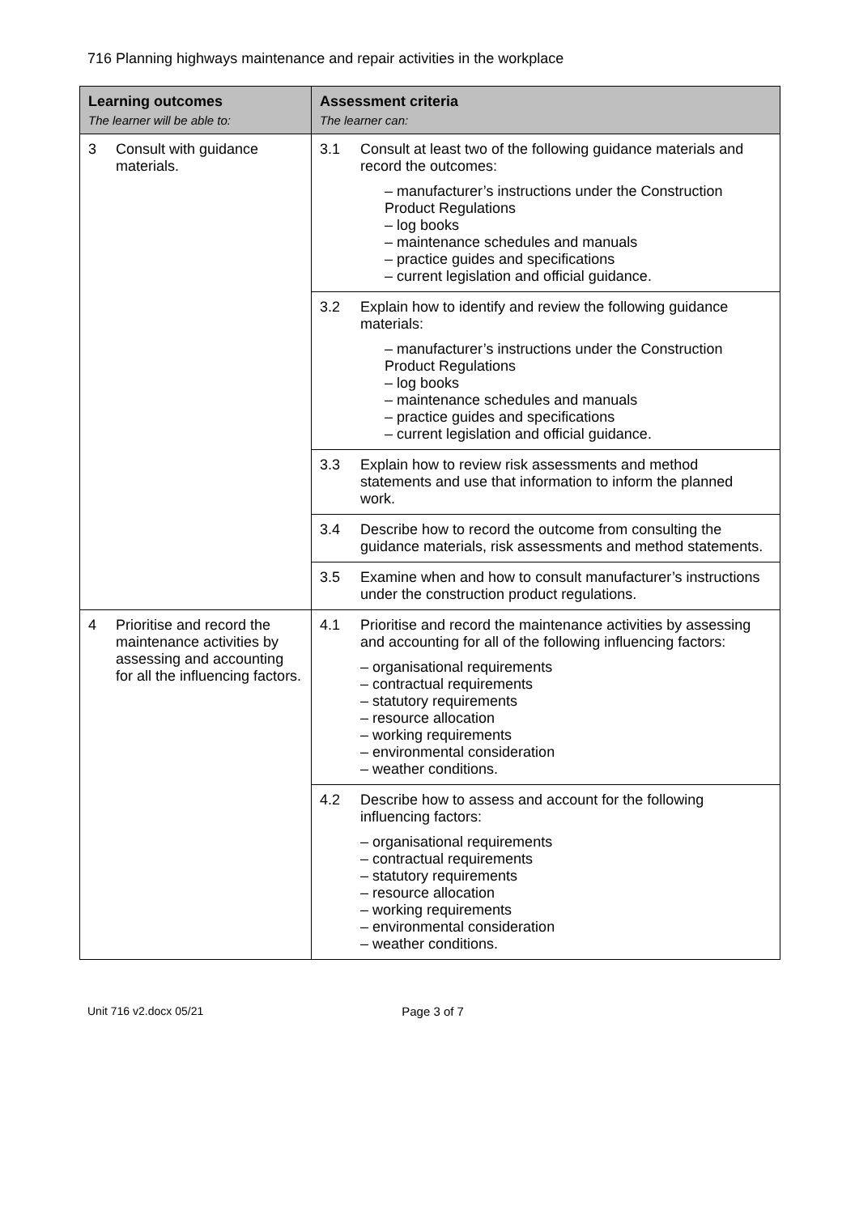716 Planning highways maintenance and repair activities in the workplace
| Learning outcomes The learner will be able to: | Assessment criteria The learner can: |
| --- | --- |
| 3 Consult with guidance materials. | 3.1 Consult at least two of the following guidance materials and record the outcomes: – manufacturer’s instructions under the Construction Product Regulations – log books – maintenance schedules and manuals – practice guides and specifications – current legislation and official guidance. |
| | 3.2 Explain how to identify and review the following guidance materials: – manufacturer’s instructions under the Construction Product Regulations – log books – maintenance schedules and manuals – practice guides and specifications – current legislation and official guidance. |
| | 3.3 Explain how to review risk assessments and method statements and use that information to inform the planned work. |
| | 3.4 Describe how to record the outcome from consulting the guidance materials, risk assessments and method statements. |
| | 3.5 Examine when and how to consult manufacturer’s instructions under the construction product regulations. |
| 4 Prioritise and record the maintenance activities by assessing and accounting for all the influencing factors. | 4.1 Prioritise and record the maintenance activities by assessing and accounting for all of the following influencing factors: – organisational requirements – contractual requirements – statutory requirements – resource allocation – working requirements – environmental consideration – weather conditions. |
| | 4.2 Describe how to assess and account for the following influencing factors: – organisational requirements – contractual requirements – statutory requirements – resource allocation – working requirements – environmental consideration – weather conditions. |
Unit 716 v2.docx 05/21 Page 3 of 7